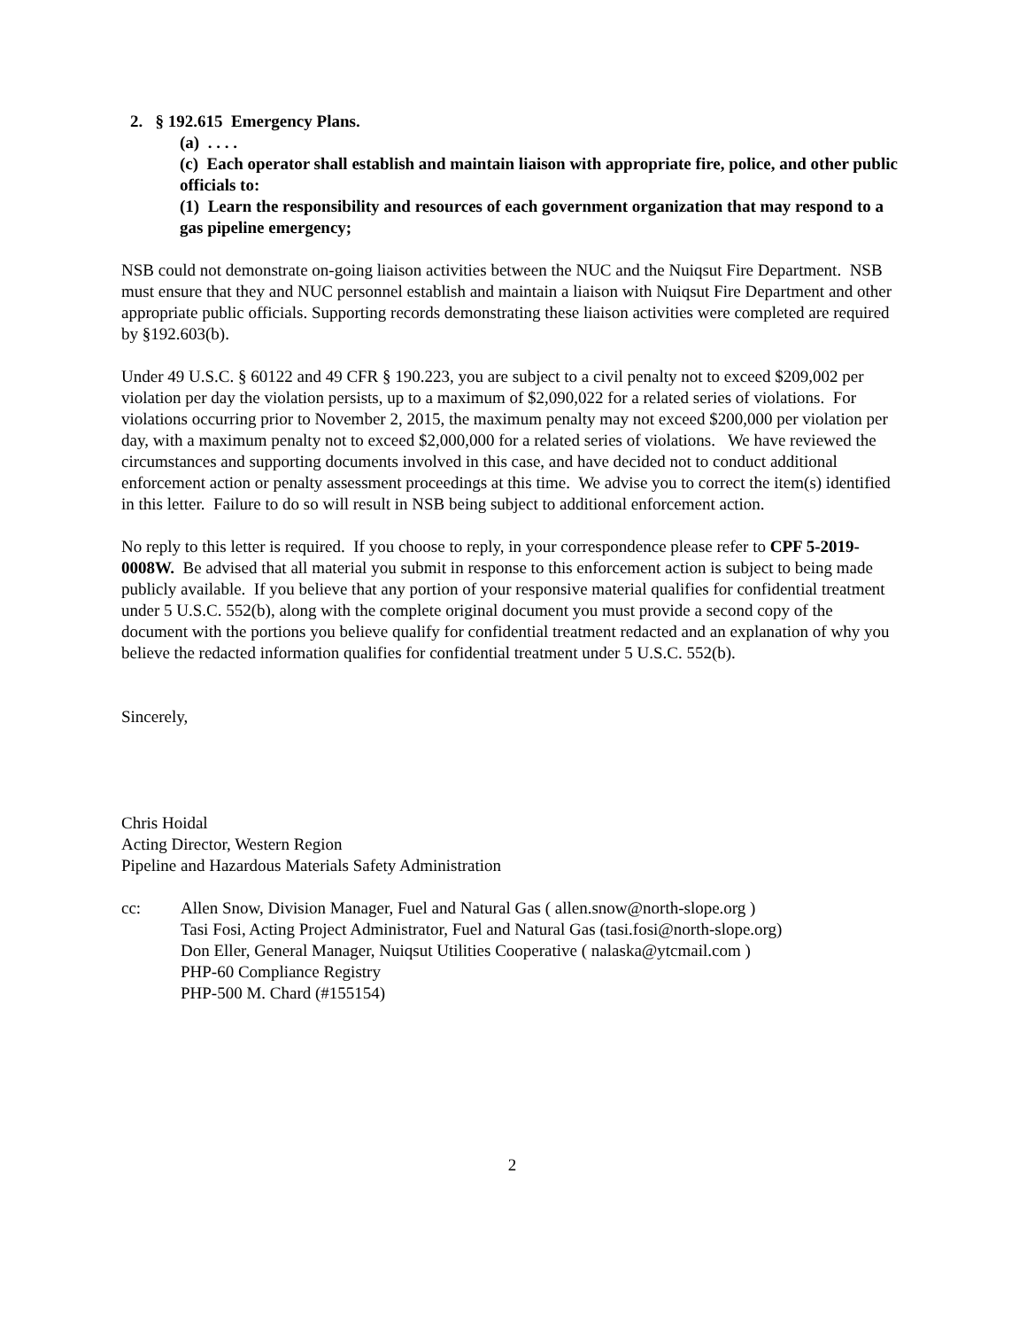2. § 192.615 Emergency Plans.
(a) . . . .
(c) Each operator shall establish and maintain liaison with appropriate fire, police, and other public officials to:
(1) Learn the responsibility and resources of each government organization that may respond to a gas pipeline emergency;
NSB could not demonstrate on-going liaison activities between the NUC and the Nuiqsut Fire Department. NSB must ensure that they and NUC personnel establish and maintain a liaison with Nuiqsut Fire Department and other appropriate public officials. Supporting records demonstrating these liaison activities were completed are required by §192.603(b).
Under 49 U.S.C. § 60122 and 49 CFR § 190.223, you are subject to a civil penalty not to exceed $209,002 per violation per day the violation persists, up to a maximum of $2,090,022 for a related series of violations. For violations occurring prior to November 2, 2015, the maximum penalty may not exceed $200,000 per violation per day, with a maximum penalty not to exceed $2,000,000 for a related series of violations. We have reviewed the circumstances and supporting documents involved in this case, and have decided not to conduct additional enforcement action or penalty assessment proceedings at this time. We advise you to correct the item(s) identified in this letter. Failure to do so will result in NSB being subject to additional enforcement action.
No reply to this letter is required. If you choose to reply, in your correspondence please refer to CPF 5-2019-0008W. Be advised that all material you submit in response to this enforcement action is subject to being made publicly available. If you believe that any portion of your responsive material qualifies for confidential treatment under 5 U.S.C. 552(b), along with the complete original document you must provide a second copy of the document with the portions you believe qualify for confidential treatment redacted and an explanation of why you believe the redacted information qualifies for confidential treatment under 5 U.S.C. 552(b).
Sincerely,
Chris Hoidal
Acting Director, Western Region
Pipeline and Hazardous Materials Safety Administration
cc: Allen Snow, Division Manager, Fuel and Natural Gas ( allen.snow@north-slope.org )
Tasi Fosi, Acting Project Administrator, Fuel and Natural Gas (tasi.fosi@north-slope.org)
Don Eller, General Manager, Nuiqsut Utilities Cooperative ( nalaska@ytcmail.com )
PHP-60 Compliance Registry
PHP-500 M. Chard (#155154)
2